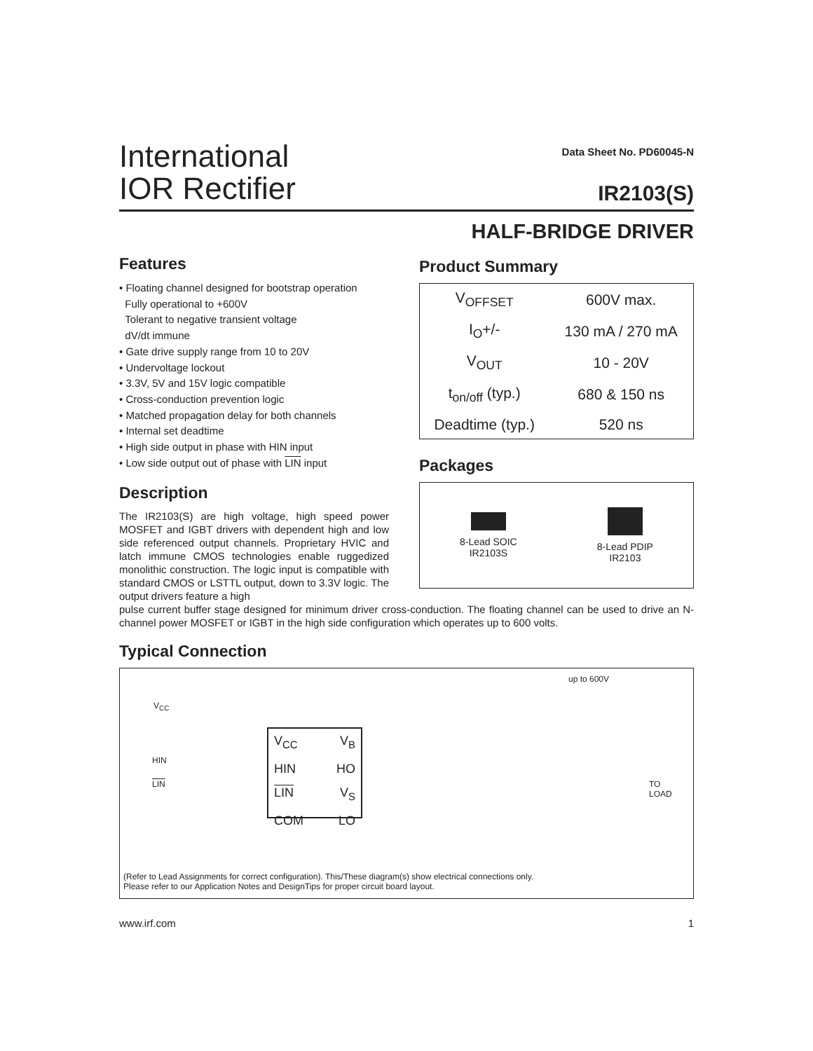International
IOR Rectifier
Data Sheet No. PD60045-N
IR2103(S)
HALF-BRIDGE DRIVER
Features
• Floating channel designed for bootstrap operation
Fully operational to +600V
Tolerant to negative transient voltage
dV/dt immune
• Gate drive supply range from 10 to 20V
• Undervoltage lockout
• 3.3V, 5V and 15V logic compatible
• Cross-conduction prevention logic
• Matched propagation delay for both channels
• Internal set deadtime
• High side output in phase with HIN input
• Low side output out of phase with LIN input
Description
The IR2103(S) are high voltage, high speed power MOSFET and IGBT drivers with dependent high and low side referenced output channels. Proprietary HVIC and latch immune CMOS technologies enable ruggedized monolithic construction. The logic input is compatible with standard CMOS or LSTTL output, down to 3.3V logic. The output drivers feature a high
Product Summary
| V<sub>OFFSET</sub> | 600V max. |
| I<sub>O</sub>+/- | 130 mA / 270 mA |
| V<sub>OUT</sub> | 10 - 20V |
| t<sub>on/off</sub> (typ.) | 680 & 150 ns |
| Deadtime (typ.) | 520 ns |
Packages
8-Lead SOIC
IR2103S
8-Lead PDIP
IR2103
pulse current buffer stage designed for minimum driver cross-conduction. The floating channel can be used to drive an N-channel power MOSFET or IGBT in the high side configuration which operates up to 600 volts.
Typical Connection
up to 600V
V<sub>CC</sub>
HIN
LIN
V<sub>CC</sub> V<sub>B</sub>
HIN HO
LIN V<sub>S</sub>
COM LO
TO
LOAD
(Refer to Lead Assignments for correct configuration). This/These diagram(s) show electrical connections only.
Please refer to our Application Notes and DesignTips for proper circuit board layout.
www.irf.com 1